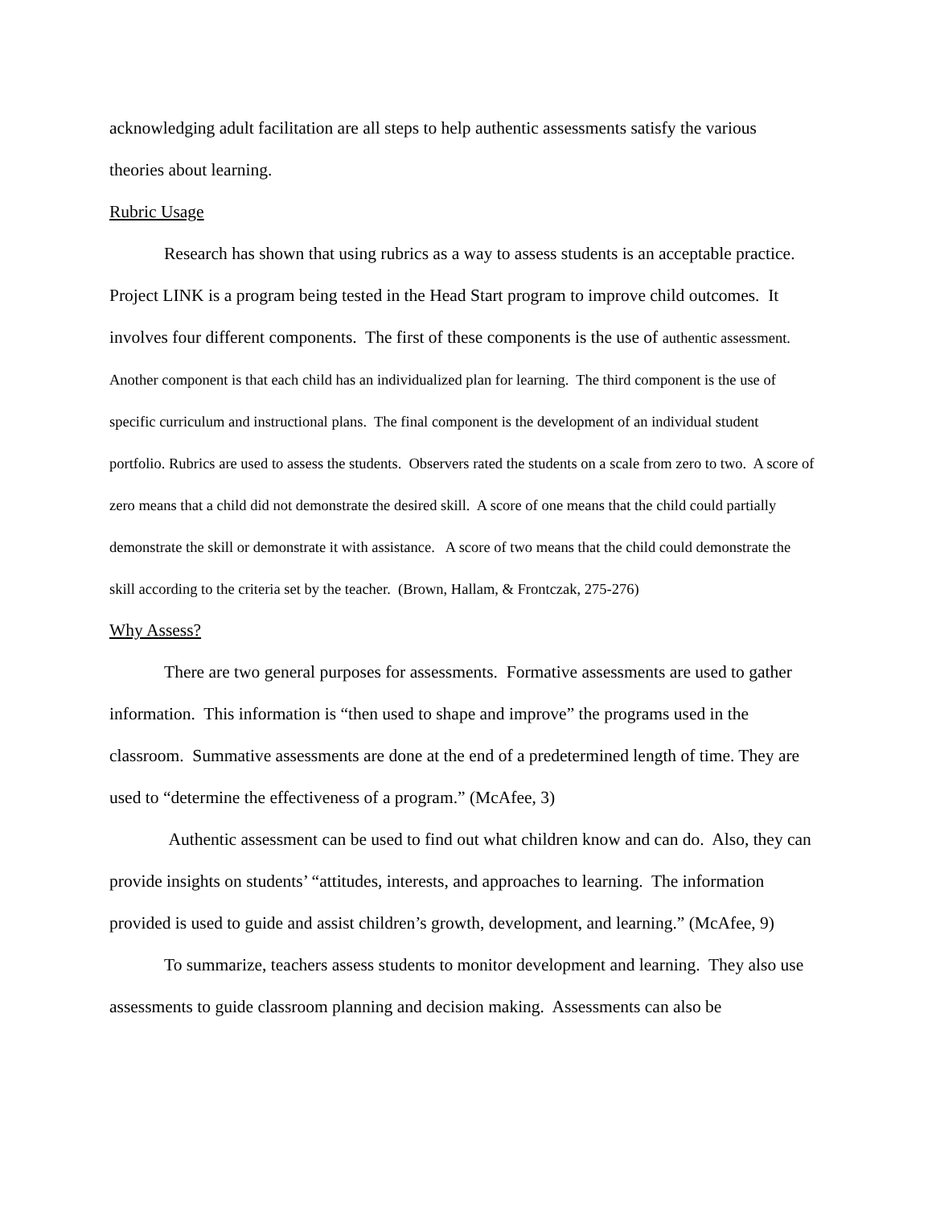acknowledging adult facilitation are all steps to help authentic assessments satisfy the various theories about learning.
Rubric Usage
Research has shown that using rubrics as a way to assess students is an acceptable practice. Project LINK is a program being tested in the Head Start program to improve child outcomes. It involves four different components. The first of these components is the use of authentic assessment. Another component is that each child has an individualized plan for learning. The third component is the use of specific curriculum and instructional plans. The final component is the development of an individual student portfolio. Rubrics are used to assess the students. Observers rated the students on a scale from zero to two. A score of zero means that a child did not demonstrate the desired skill. A score of one means that the child could partially demonstrate the skill or demonstrate it with assistance. A score of two means that the child could demonstrate the skill according to the criteria set by the teacher. (Brown, Hallam, & Frontczak, 275-276)
Why Assess?
There are two general purposes for assessments. Formative assessments are used to gather information. This information is “then used to shape and improve” the programs used in the classroom. Summative assessments are done at the end of a predetermined length of time. They are used to “determine the effectiveness of a program.” (McAfee, 3)
Authentic assessment can be used to find out what children know and can do. Also, they can provide insights on students’ “attitudes, interests, and approaches to learning. The information provided is used to guide and assist children’s growth, development, and learning.” (McAfee, 9)
To summarize, teachers assess students to monitor development and learning. They also use assessments to guide classroom planning and decision making. Assessments can also be